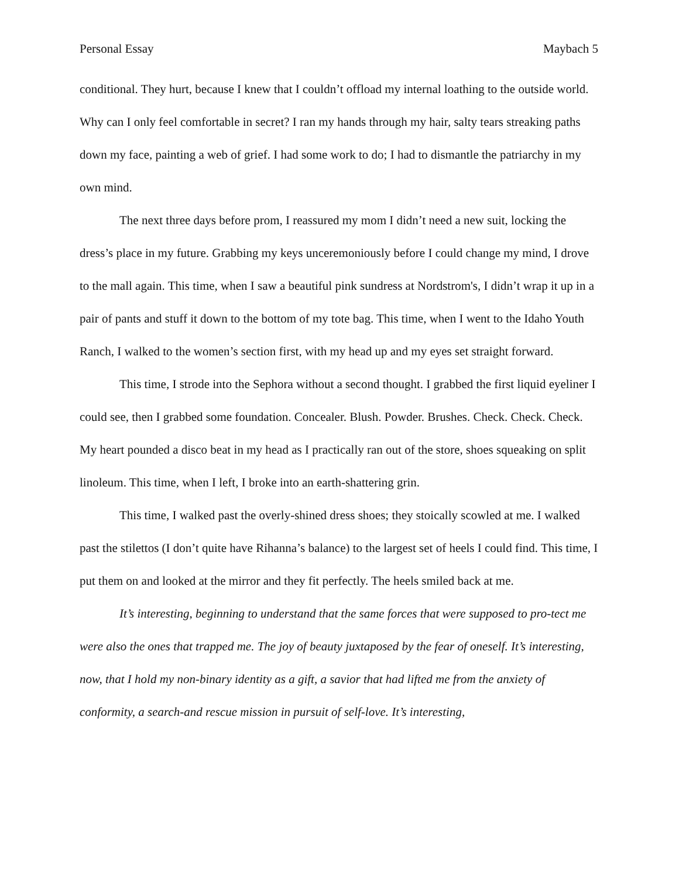Personal Essay Maybach 5
conditional. They hurt, because I knew that I couldn’t offload my internal loathing to the outside world. Why can I only feel comfortable in secret? I ran my hands through my hair, salty tears streaking paths down my face, painting a web of grief. I had some work to do; I had to dismantle the patriarchy in my own mind.
The next three days before prom, I reassured my mom I didn’t need a new suit, locking the dress’s place in my future. Grabbing my keys unceremoniously before I could change my mind, I drove to the mall again. This time, when I saw a beautiful pink sundress at Nordstrom's, I didn’t wrap it up in a pair of pants and stuff it down to the bottom of my tote bag. This time, when I went to the Idaho Youth Ranch, I walked to the women’s section first, with my head up and my eyes set straight forward.
This time, I strode into the Sephora without a second thought. I grabbed the first liquid eyeliner I could see, then I grabbed some foundation. Concealer. Blush. Powder. Brushes. Check. Check. Check. My heart pounded a disco beat in my head as I practically ran out of the store, shoes squeaking on split linoleum. This time, when I left, I broke into an earth-shattering grin.
This time, I walked past the overly-shined dress shoes; they stoically scowled at me. I walked past the stilettos (I don’t quite have Rihanna’s balance) to the largest set of heels I could find. This time, I put them on and looked at the mirror and they fit perfectly. The heels smiled back at me.
It’s interesting, beginning to understand that the same forces that were supposed to pro-tect me were also the ones that trapped me. The joy of beauty juxtaposed by the fear of oneself. It’s interesting, now, that I hold my non-binary identity as a gift, a savior that had lifted me from the anxiety of conformity, a search-and rescue mission in pursuit of self-love. It’s interesting,